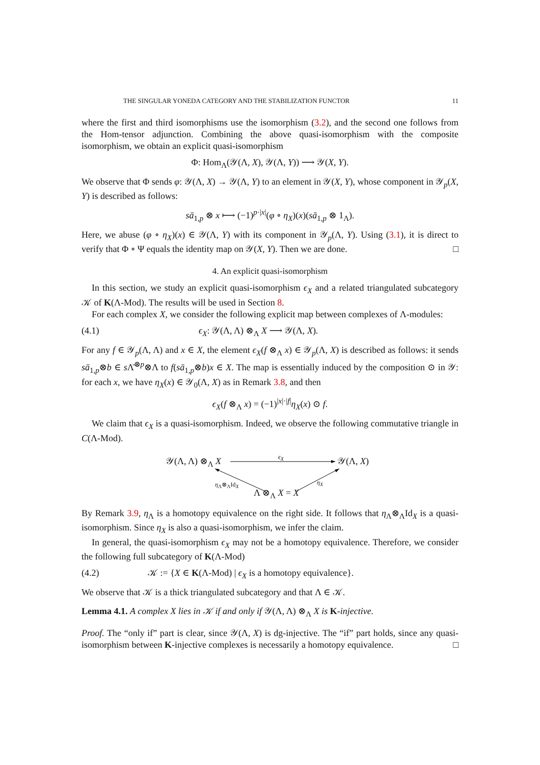THE SINGULAR YONEDA CATEGORY AND THE STABILIZATION FUNCTOR 11
where the first and third isomorphisms use the isomorphism (3.2), and the second one follows from the Hom-tensor adjunction. Combining the above quasi-isomorphism with the composite isomorphism, we obtain an explicit quasi-isomorphism
Φ: Hom<sub>Λ</sub>(𝒴(Λ, X), 𝒴(Λ, Y)) ⟶ 𝒴(X, Y).
We observe that Φ sends φ: 𝒴(Λ, X) → 𝒴(Λ, Y) to an element in 𝒴(X, Y), whose component in 𝒴<sub>p</sub>(X, Y) is described as follows:
sā<sub>1,p</sub> ⊗ x ⟼ (−1)<sup>p·|x|</sup>(φ ∘ η<sub>X</sub>)(x)(sā<sub>1,p</sub> ⊗ 1<sub>Λ</sub>).
Here, we abuse (φ ∘ η<sub>X</sub>)(x) ∈ 𝒴(Λ, Y) with its component in 𝒴<sub>p</sub>(Λ, Y). Using (3.1), it is direct to verify that Φ ∘ Ψ equals the identity map on 𝒴(X, Y). Then we are done. □
4. An explicit quasi-isomorphism
In this section, we study an explicit quasi-isomorphism ϵ<sub>X</sub> and a related triangulated subcategory 𝒦 of K(Λ-Mod). The results will be used in Section 8.
For each complex X, we consider the following explicit map between complexes of Λ-modules:
(4.1) ϵ<sub>X</sub>: 𝒴(Λ, Λ) ⊗<sub>Λ</sub> X ⟶ 𝒴(Λ, X).
For any f ∈ 𝒴<sub>p</sub>(Λ, Λ) and x ∈ X, the element ϵ<sub>X</sub>(f ⊗<sub>Λ</sub> x) ∈ 𝒴<sub>p</sub>(Λ, X) is described as follows: it sends sā<sub>1,p</sub>⊗b ∈ s Λ̄<sup>⊗p</sup>⊗Λ to f(sā<sub>1,p</sub>⊗b)x ∈ X. The map is essentially induced by the composition ⊙ in 𝒴: for each x, we have η<sub>X</sub>(x) ∈ 𝒴<sub>0</sub>(Λ, X) as in Remark 3.8, and then
ϵ<sub>X</sub>(f ⊗<sub>Λ</sub> x) = (−1)<sup>|x|·|f|</sup>η<sub>X</sub>(x) ⊙ f.
We claim that ϵ<sub>X</sub> is a quasi-isomorphism. Indeed, we observe the following commutative triangle in C(Λ-Mod).
𝒴(Λ, Λ) ⊗<sub>Λ</sub> X
ϵ<sub>X</sub>
𝒴(Λ, X)
η<sub>Λ</sub>⊗<sub>Λ</sub>Id<sub>X</sub> η<sub>X</sub>
Λ ⊗<sub>Λ</sub> X = X
By Remark 3.9, η<sub>Λ</sub> is a homotopy equivalence on the right side. It follows that η<sub>Λ</sub>⊗<sub>Λ</sub>Id<sub>X</sub> is a quasi-isomorphism. Since η<sub>X</sub> is also a quasi-isomorphism, we infer the claim.
In general, the quasi-isomorphism ϵ<sub>X</sub> may not be a homotopy equivalence. Therefore, we consider the following full subcategory of K(Λ-Mod)
(4.2) 𝒦 := {X ∈ K(Λ-Mod) | ϵ<sub>X</sub> is a homotopy equivalence}.
We observe that 𝒦 is a thick triangulated subcategory and that Λ ∈ 𝒦.
Lemma 4.1. A complex X lies in 𝒦 if and only if 𝒴(Λ, Λ) ⊗<sub>Λ</sub> X is K-injective.
Proof. The “only if” part is clear, since 𝒴(Λ, X) is dg-injective. The “if” part holds, since any quasi-isomorphism between K-injective complexes is necessarily a homotopy equivalence. □